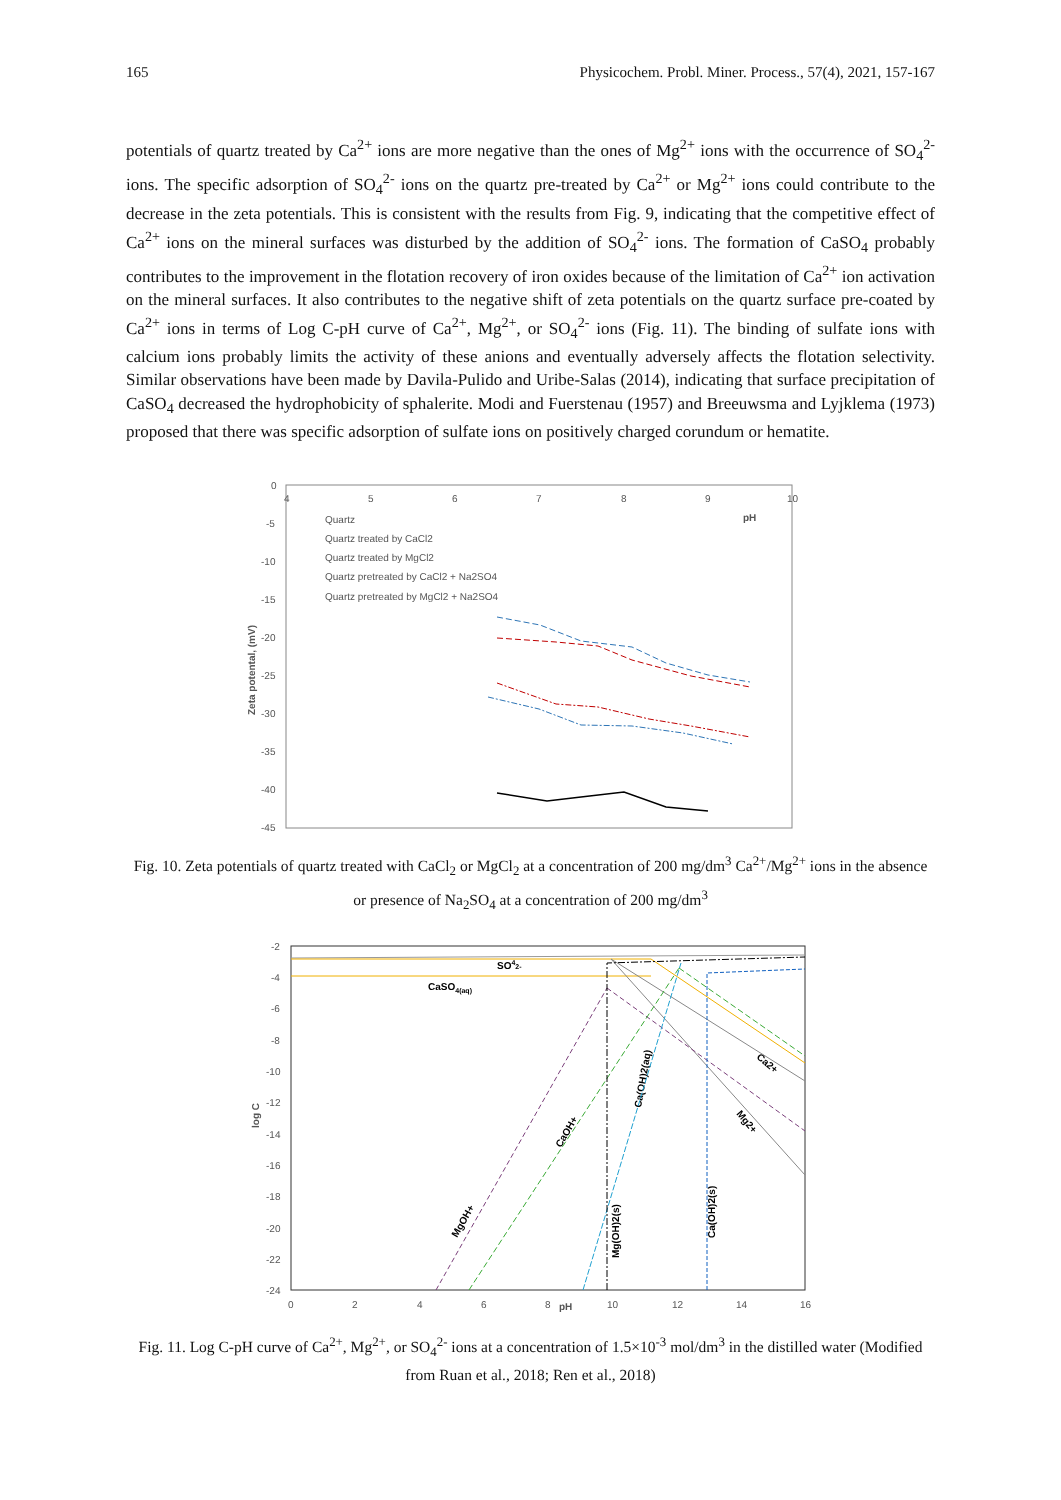165 Physicochem. Probl. Miner. Process., 57(4), 2021, 157-167
potentials of quartz treated by Ca<sup>2+</sup> ions are more negative than the ones of Mg<sup>2+</sup> ions with the occurrence of SO<sub>4</sub><sup>2-</sup> ions. The specific adsorption of SO<sub>4</sub><sup>2-</sup> ions on the quartz pre-treated by Ca<sup>2+</sup> or Mg<sup>2+</sup> ions could contribute to the decrease in the zeta potentials. This is consistent with the results from Fig. 9, indicating that the competitive effect of Ca<sup>2+</sup> ions on the mineral surfaces was disturbed by the addition of SO<sub>4</sub><sup>2-</sup> ions. The formation of CaSO<sub>4</sub> probably contributes to the improvement in the flotation recovery of iron oxides because of the limitation of Ca<sup>2+</sup> ion activation on the mineral surfaces. It also contributes to the negative shift of zeta potentials on the quartz surface pre-coated by Ca<sup>2+</sup> ions in terms of Log C-pH curve of Ca<sup>2+</sup>, Mg<sup>2+</sup>, or SO<sub>4</sub><sup>2-</sup> ions (Fig. 11). The binding of sulfate ions with calcium ions probably limits the activity of these anions and eventually adversely affects the flotation selectivity. Similar observations have been made by Davila-Pulido and Uribe-Salas (2014), indicating that surface precipitation of CaSO<sub>4</sub> decreased the hydrophobicity of sphalerite. Modi and Fuerstenau (1957) and Breeuwsma and Lyjklema (1973) proposed that there was specific adsorption of sulfate ions on positively charged corundum or hematite.
0
-5
-10
-15
-20
-25
-30
-35
-40
-45
4
5
6
7
8
9
10
pH
Zeta potental, (mV)
Quartz
Quartz treated by CaCl2
Quartz treated by MgCl2
Quartz pretreated by CaCl2 + Na2SO4
Quartz pretreated by MgCl2 + Na2SO4
Fig. 10. Zeta potentials of quartz treated with CaCl<sub>2</sub> or MgCl<sub>2</sub> at a concentration of 200 mg/dm<sup>3</sup> Ca<sup>2+</sup>/Mg<sup>2+</sup> ions in the absence or presence of Na<sub>2</sub>SO<sub>4</sub> at a concentration of 200 mg/dm<sup>3</sup>
-2
-4
-6
-8
-10
-12
-14
-16
-18
-20
-22
-24
0
2
4
6
8
pH
10
12
14
16
log C
SO42-
CaSO4(aq)
Ca2+
Mg2+
CaOH+
MgOH+
Ca(OH)2(aq)
Mg(OH)2(s)
Ca(OH)2(s)
Fig. 11. Log C-pH curve of Ca<sup>2+</sup>, Mg<sup>2+</sup>, or SO<sub>4</sub><sup>2-</sup> ions at a concentration of 1.5×10<sup>-3</sup> mol/dm<sup>3</sup> in the distilled water (Modified from Ruan et al., 2018; Ren et al., 2018)